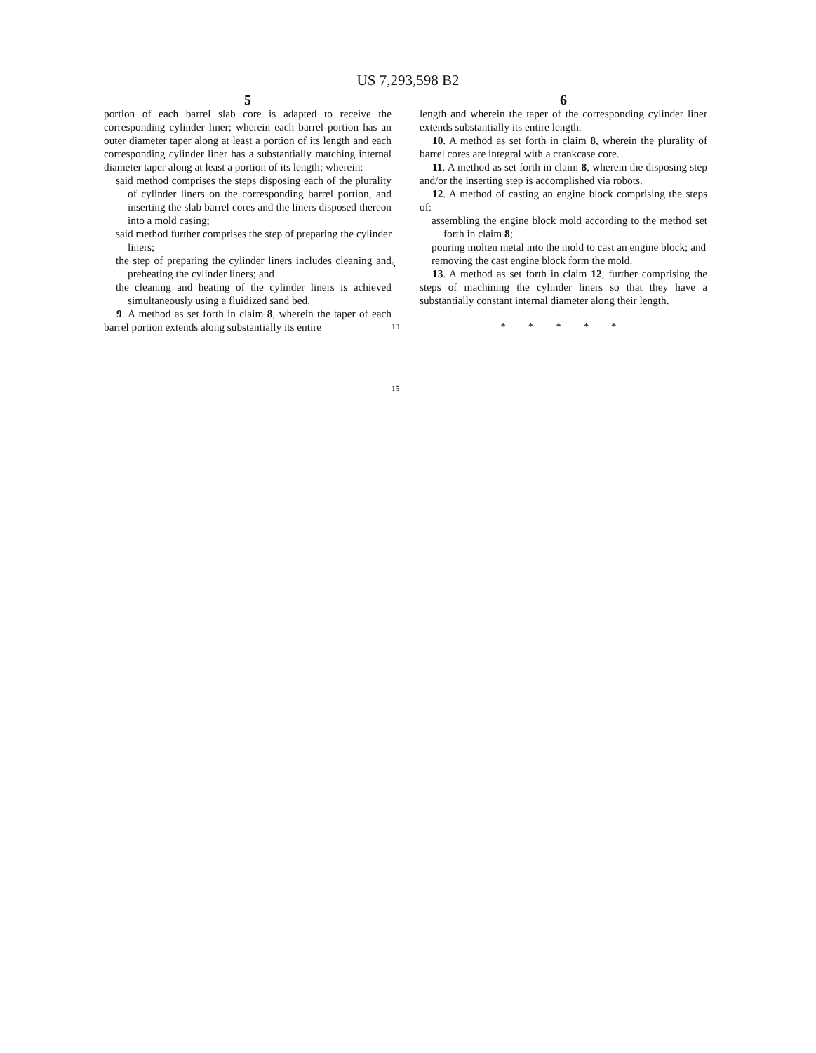US 7,293,598 B2
5
portion of each barrel slab core is adapted to receive the corresponding cylinder liner; wherein each barrel portion has an outer diameter taper along at least a portion of its length and each corresponding cylinder liner has a substantially matching internal diameter taper along at least a portion of its length; wherein:
said method comprises the steps disposing each of the plurality of cylinder liners on the corresponding barrel portion, and inserting the slab barrel cores and the liners disposed thereon into a mold casing;
said method further comprises the step of preparing the cylinder liners;
the step of preparing the cylinder liners includes cleaning and preheating the cylinder liners; and
the cleaning and heating of the cylinder liners is achieved simultaneously using a fluidized sand bed.
9. A method as set forth in claim 8, wherein the taper of each barrel portion extends along substantially its entire
5
10
15
6
length and wherein the taper of the corresponding cylinder liner extends substantially its entire length.
10. A method as set forth in claim 8, wherein the plurality of barrel cores are integral with a crankcase core.
11. A method as set forth in claim 8, wherein the disposing step and/or the inserting step is accomplished via robots.
12. A method of casting an engine block comprising the steps of:
assembling the engine block mold according to the method set forth in claim 8;
pouring molten metal into the mold to cast an engine block; and
removing the cast engine block form the mold.
13. A method as set forth in claim 12, further comprising the steps of machining the cylinder liners so that they have a substantially constant internal diameter along their length.
* * * * *